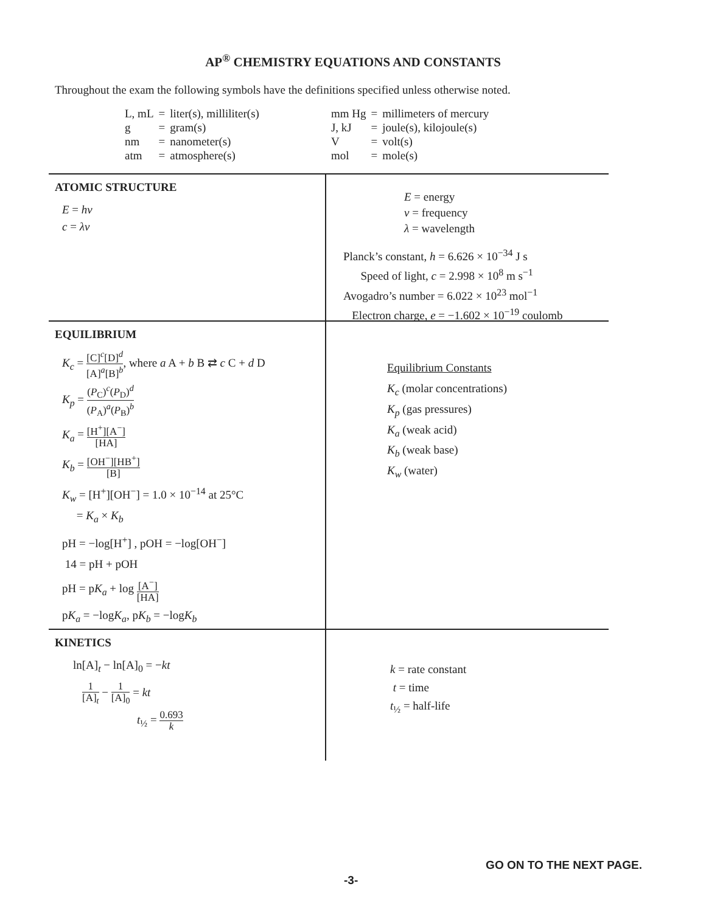AP<sup>®</sup> CHEMISTRY EQUATIONS AND CONSTANTS
Throughout the exam the following symbols have the definitions specified unless otherwise noted.
| L, mL | = | liter(s), milliliter(s) |
| g | = | gram(s) |
| nm | = | nanometer(s) |
| atm | = | atmosphere(s) |
| mm Hg | = | millimeters of mercury |
| J, kJ | = | joule(s), kilojoule(s) |
| V | = | volt(s) |
| mol | = | mole(s) |
ATOMIC STRUCTURE
E = hν
c = λν
E = energy
ν = frequency
λ = wavelength
Planck’s constant, h = 6.626 × 10<sup>−34</sup> J s
Speed of light, c = 2.998 × 10<sup>8</sup> m s<sup>−1</sup>
Avogadro’s number = 6.022 × 10<sup>23</sup> mol<sup>−1</sup>
Electron charge, e = −1.602 × 10<sup>−19</sup> coulomb
EQUILIBRIUM
K<sub>c</sub> = [C]<sup>c</sup>[D]<sup>d</sup> [A]<sup>a</sup>[B]<sup>b</sup>, where a A + b B ⇄ c C + d D
K<sub>p</sub> = (P<sub>C</sub>)<sup>c</sup>(P<sub>D</sub>)<sup>d</sup> (P<sub>A</sub>)<sup>a</sup>(P<sub>B</sub>)<sup>b</sup>
K<sub>a</sub> = [H<sup>+</sup>][A<sup>−</sup>] [HA]
K<sub>b</sub> = [OH<sup>−</sup>][HB<sup>+</sup>] [B]
K<sub>w</sub> = [H<sup>+</sup>][OH<sup>−</sup>] = 1.0 × 10<sup>−14</sup> at 25°C
= K<sub>a</sub> × K<sub>b</sub>
pH = −log[H<sup>+</sup>] , pOH = −log[OH<sup>−</sup>]
14 = pH + pOH
pH = pK<sub>a</sub> + log [A<sup>−</sup>] [HA]
pK<sub>a</sub> = −logK<sub>a</sub>, pK<sub>b</sub> = −logK<sub>b</sub>
Equilibrium Constants
K<sub>c</sub> (molar concentrations)
K<sub>p</sub> (gas pressures)
K<sub>a</sub> (weak acid)
K<sub>b</sub> (weak base)
K<sub>w</sub> (water)
KINETICS
ln[A]<sub>t</sub> − ln[A]<sub>0</sub> = −kt
1 [A]<sub>t</sub> − 1 [A]<sub>0</sub> = kt
t<sub>½</sub> = 0.693 k
k = rate constant
t = time
t<sub>½</sub> = half-life
GO ON TO THE NEXT PAGE.
-3-